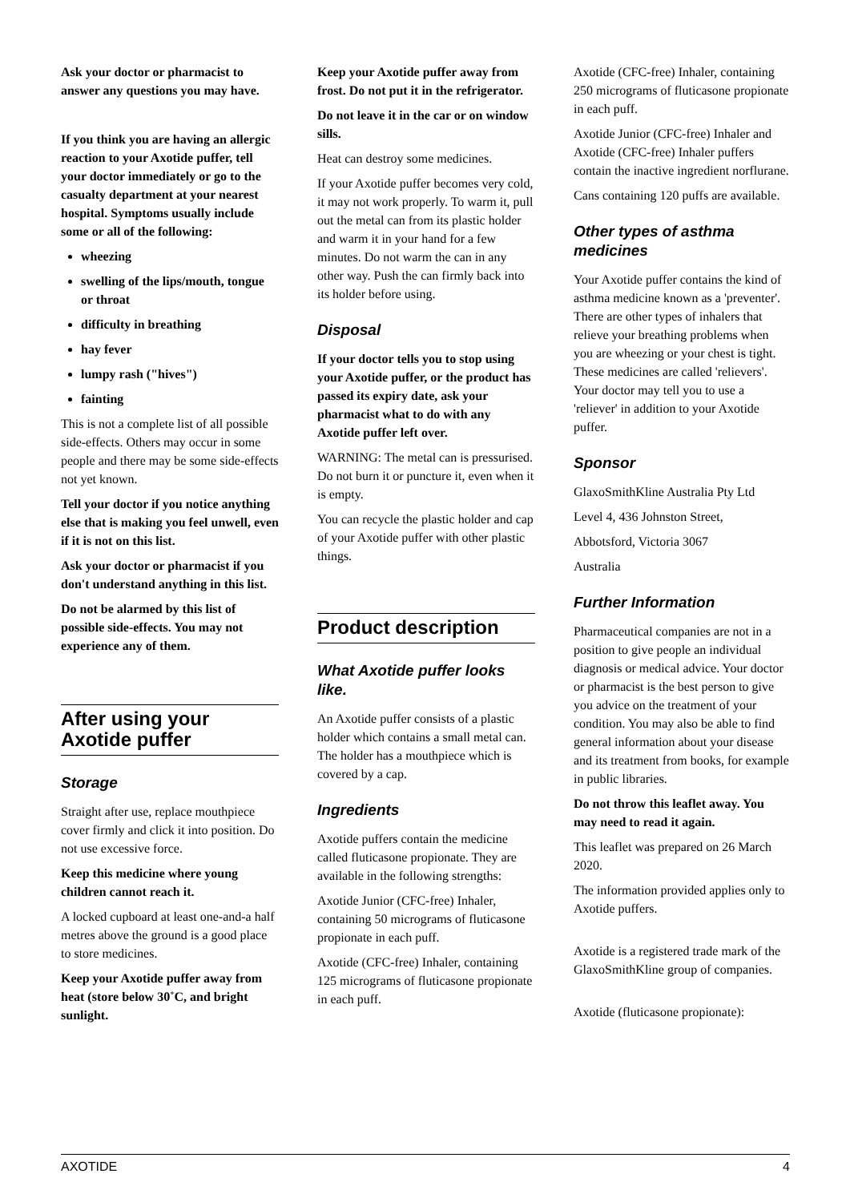Ask your doctor or pharmacist to answer any questions you may have.
If you think you are having an allergic reaction to your Axotide puffer, tell your doctor immediately or go to the casualty department at your nearest hospital. Symptoms usually include some or all of the following:
wheezing
swelling of the lips/mouth, tongue or throat
difficulty in breathing
hay fever
lumpy rash ("hives")
fainting
This is not a complete list of all possible side-effects. Others may occur in some people and there may be some side-effects not yet known.
Tell your doctor if you notice anything else that is making you feel unwell, even if it is not on this list.
Ask your doctor or pharmacist if you don't understand anything in this list.
Do not be alarmed by this list of possible side-effects. You may not experience any of them.
After using your Axotide puffer
Storage
Straight after use, replace mouthpiece cover firmly and click it into position. Do not use excessive force.
Keep this medicine where young children cannot reach it.
A locked cupboard at least one-and-a half metres above the ground is a good place to store medicines.
Keep your Axotide puffer away from heat (store below 30˚C, and bright sunlight.
Keep your Axotide puffer away from frost. Do not put it in the refrigerator.
Do not leave it in the car or on window sills.
Heat can destroy some medicines.
If your Axotide puffer becomes very cold, it may not work properly. To warm it, pull out the metal can from its plastic holder and warm it in your hand for a few minutes. Do not warm the can in any other way. Push the can firmly back into its holder before using.
Disposal
If your doctor tells you to stop using your Axotide puffer, or the product has passed its expiry date, ask your pharmacist what to do with any Axotide puffer left over.
WARNING: The metal can is pressurised. Do not burn it or puncture it, even when it is empty.
You can recycle the plastic holder and cap of your Axotide puffer with other plastic things.
Product description
What Axotide puffer looks like.
An Axotide puffer consists of a plastic holder which contains a small metal can. The holder has a mouthpiece which is covered by a cap.
Ingredients
Axotide puffers contain the medicine called fluticasone propionate. They are available in the following strengths:
Axotide Junior (CFC-free) Inhaler, containing 50 micrograms of fluticasone propionate in each puff.
Axotide (CFC-free) Inhaler, containing 125 micrograms of fluticasone propionate in each puff.
Axotide (CFC-free) Inhaler, containing 250 micrograms of fluticasone propionate in each puff.
Axotide Junior (CFC-free) Inhaler and Axotide (CFC-free) Inhaler puffers contain the inactive ingredient norflurane.
Cans containing 120 puffs are available.
Other types of asthma medicines
Your Axotide puffer contains the kind of asthma medicine known as a 'preventer'. There are other types of inhalers that relieve your breathing problems when you are wheezing or your chest is tight. These medicines are called 'relievers'. Your doctor may tell you to use a 'reliever' in addition to your Axotide puffer.
Sponsor
GlaxoSmithKline Australia Pty Ltd
Level 4, 436 Johnston Street,
Abbotsford, Victoria 3067
Australia
Further Information
Pharmaceutical companies are not in a position to give people an individual diagnosis or medical advice. Your doctor or pharmacist is the best person to give you advice on the treatment of your condition. You may also be able to find general information about your disease and its treatment from books, for example in public libraries.
Do not throw this leaflet away. You may need to read it again.
This leaflet was prepared on 26 March 2020.
The information provided applies only to Axotide puffers.
Axotide is a registered trade mark of the GlaxoSmithKline group of companies.
Axotide (fluticasone propionate):
AXOTIDE 4